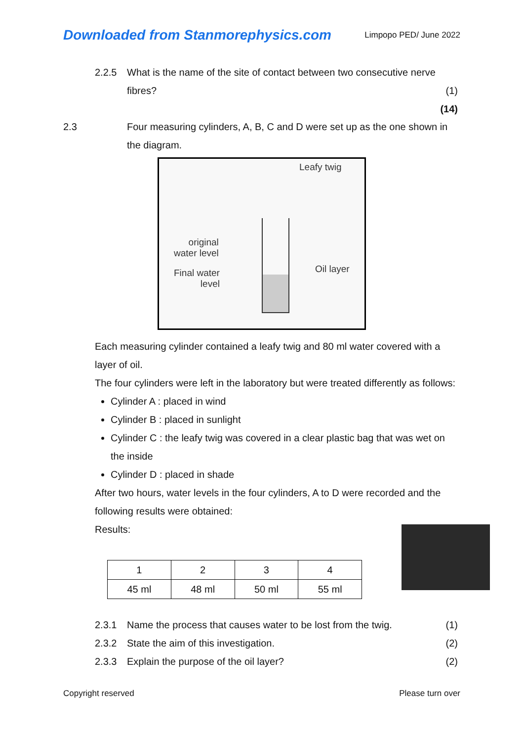Downloaded from Stanmorephysics.com Limpopo PED/ June 2022
2.2.5 What is the name of the site of contact between two consecutive nerve fibres?
(1)
(14)
2.3 Four measuring cylinders, A, B, C and D were set up as the one shown in the diagram.
Leafy twig
original
water level
Final water
level
Oil layer
Each measuring cylinder contained a leafy twig and 80 ml water covered with a layer of oil.
The four cylinders were left in the laboratory but were treated differently as follows:
Cylinder A : placed in wind
Cylinder B : placed in sunlight
Cylinder C : the leafy twig was covered in a clear plastic bag that was wet on the inside
Cylinder D : placed in shade
After two hours, water levels in the four cylinders, A to D were recorded and the following results were obtained:
Results:
| 1 | 2 | 3 | 4 |
| 45 ml | 48 ml | 50 ml | 55 ml |
2.3.1 Name the process that causes water to be lost from the twig. (1)
2.3.2 State the aim of this investigation. (2)
2.3.3 Explain the purpose of the oil layer? (2)
Copyright reserved Please turn over